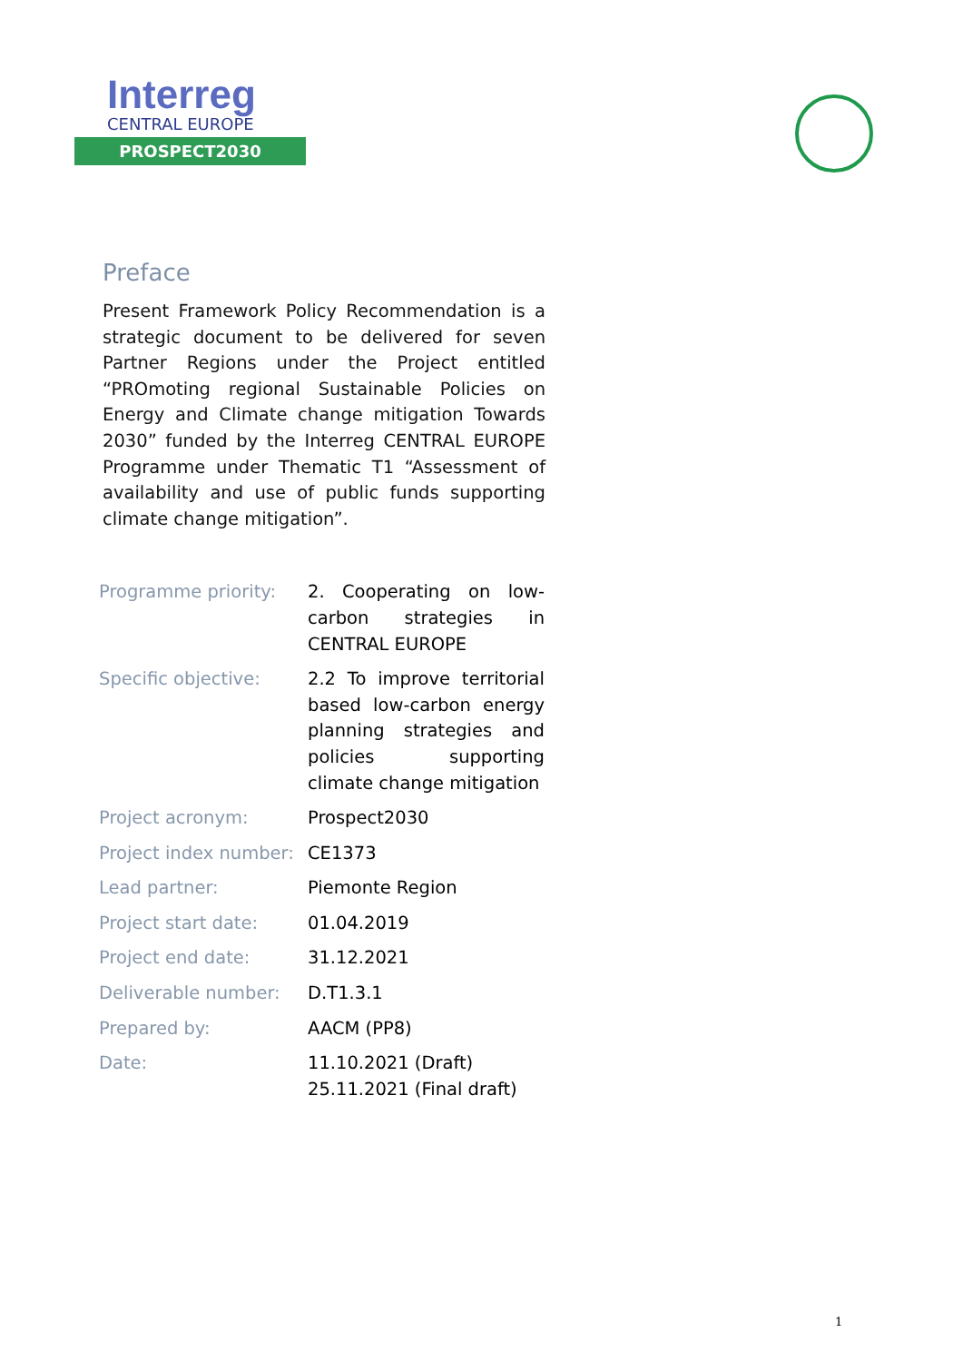Interreg
CENTRAL EUROPE
PROSPECT2030
Preface
Present Framework Policy Recommendation is a strategic document to be delivered for seven Partner Regions under the Project entitled “PROmoting regional Sustainable Policies on Energy and Climate change mitigation Towards 2030” funded by the Interreg CENTRAL EUROPE Programme under Thematic T1 “Assessment of availability and use of public funds supporting climate change mitigation”.
| Programme priority: | 2. Cooperating on low-carbon strategies in CENTRAL EUROPE |
| Specific objective: | 2.2 To improve territorial based low-carbon energy planning strategies and policies supporting climate change mitigation |
| Project acronym: | Prospect2030 |
| Project index number: | CE1373 |
| Lead partner: | Piemonte Region |
| Project start date: | 01.04.2019 |
| Project end date: | 31.12.2021 |
| Deliverable number: | D.T1.3.1 |
| Prepared by: | AACM (PP8) |
| Date: | 11.10.2021 (Draft) 25.11.2021 (Final draft) |
1